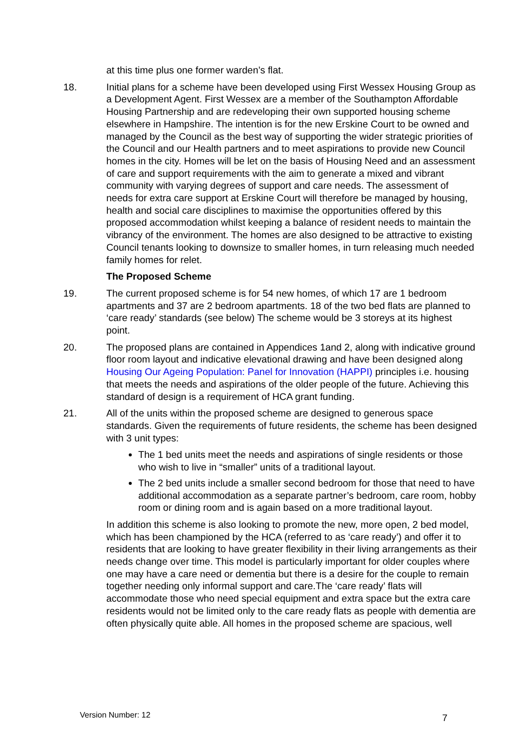at this time plus one former warden’s flat.
18. Initial plans for a scheme have been developed using First Wessex Housing Group as a Development Agent. First Wessex are a member of the Southampton Affordable Housing Partnership and are redeveloping their own supported housing scheme elsewhere in Hampshire. The intention is for the new Erskine Court to be owned and managed by the Council as the best way of supporting the wider strategic priorities of the Council and our Health partners and to meet aspirations to provide new Council homes in the city. Homes will be let on the basis of Housing Need and an assessment of care and support requirements with the aim to generate a mixed and vibrant community with varying degrees of support and care needs. The assessment of needs for extra care support at Erskine Court will therefore be managed by housing, health and social care disciplines to maximise the opportunities offered by this proposed accommodation whilst keeping a balance of resident needs to maintain the vibrancy of the environment. The homes are also designed to be attractive to existing Council tenants looking to downsize to smaller homes, in turn releasing much needed family homes for relet.
The Proposed Scheme
19. The current proposed scheme is for 54 new homes, of which 17 are 1 bedroom apartments and 37 are 2 bedroom apartments. 18 of the two bed flats are planned to ‘care ready’ standards (see below) The scheme would be 3 storeys at its highest point.
20. The proposed plans are contained in Appendices 1and 2, along with indicative ground floor room layout and indicative elevational drawing and have been designed along Housing Our Ageing Population: Panel for Innovation (HAPPI) principles i.e. housing that meets the needs and aspirations of the older people of the future. Achieving this standard of design is a requirement of HCA grant funding.
21. All of the units within the proposed scheme are designed to generous space standards. Given the requirements of future residents, the scheme has been designed with 3 unit types:
The 1 bed units meet the needs and aspirations of single residents or those who wish to live in “smaller” units of a traditional layout.
The 2 bed units include a smaller second bedroom for those that need to have additional accommodation as a separate partner’s bedroom, care room, hobby room or dining room and is again based on a more traditional layout.
In addition this scheme is also looking to promote the new, more open, 2 bed model, which has been championed by the HCA (referred to as ‘care ready’) and offer it to residents that are looking to have greater flexibility in their living arrangements as their needs change over time. This model is particularly important for older couples where one may have a care need or dementia but there is a desire for the couple to remain together needing only informal support and care.The ‘care ready’ flats will accommodate those who need special equipment and extra space but the extra care residents would not be limited only to the care ready flats as people with dementia are often physically quite able. All homes in the proposed scheme are spacious, well
Version Number: 12 7